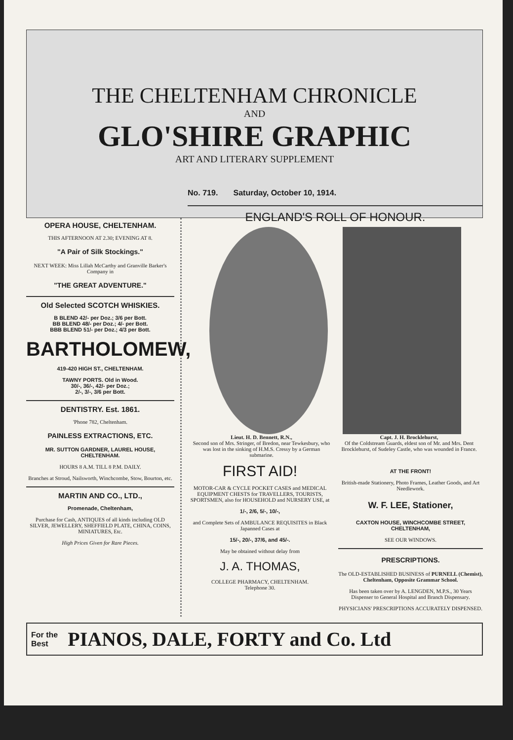THE CHELTENHAM CHRONICLE
AND
GLO'SHIRE GRAPHIC
ART AND LITERARY SUPPLEMENT
OPERA HOUSE, CHELTENHAM.
THIS AFTERNOON AT 2.30; EVENING AT 8.
"A Pair of Silk Stockings."
NEXT WEEK: Miss Lillah McCarthy and Granville Barker's Company in
"THE GREAT ADVENTURE."
Old Selected SCOTCH WHISKIES.
B BLEND 42/- per Doz.; 3/6 per Bott.
BB BLEND 48/- per Doz.; 4/- per Bott.
BBB BLEND 51/- per Doz.; 4/3 per Bott.
BARTHOLOMEW,
419-420 HIGH ST., CHELTENHAM.
TAWNY PORTS. Old in Wood.
30/-, 36/-, 42/- per Doz.;
2/-, 3/-, 3/6 per Bott.
DENTISTRY. Est. 1861.
'Phone 782, Cheltenham.
PAINLESS EXTRACTIONS, ETC.
MR. SUTTON GARDNER, LAUREL HOUSE, CHELTENHAM.
HOURS 8 A.M. TILL 8 P.M. DAILY.
Branches at Stroud, Nailsworth, Winchcombe, Stow, Bourton, etc.
MARTIN AND CO., LTD.,
Promenade, Cheltenham,
Purchase for Cash, ANTIQUES of all kinds including OLD SILVER, JEWELLERY, SHEFFIELD PLATE, CHINA, COINS, MINIATURES, Etc.
High Prices Given for Rare Pieces.
No. 719. Saturday, October 10, 1914.
ENGLAND'S ROLL OF HONOUR.
Lieut. H. D. Bennett, R.N.,
Second son of Mrs. Stringer, of Bredon, near Tewkesbury, who was lost in the sinking of H.M.S. Cressy by a German submarine.
Capt. J. H. Brocklehurst,
Of the Coldstream Guards, eldest son of Mr. and Mrs. Dent Brocklehurst, of Sudeley Castle, who was wounded in France.
FIRST AID!
MOTOR-CAR & CYCLE POCKET CASES and MEDICAL EQUIPMENT CHESTS for TRAVELLERS, TOURISTS, SPORTSMEN, also for HOUSEHOLD and NURSERY USE, at
1/-, 2/6, 5/-, 10/-,
and Complete Sets of AMBULANCE REQUISITES in Black Japanned Cases at
15/-, 20/-, 37/6, and 45/-.
May be obtained without delay from
J. A. THOMAS,
COLLEGE PHARMACY, CHELTENHAM.
Telephone 30.
AT THE FRONT!
British-made Stationery, Photo Frames, Leather Goods, and Art Needlework.
W. F. LEE, Stationer,
CAXTON HOUSE, WINCHCOMBE STREET, CHELTENHAM,
SEE OUR WINDOWS.
PRESCRIPTIONS.
The OLD-ESTABLISHED BUSINESS of PURNELL (Chemist), Cheltenham, Opposite Grammar School.
Has been taken over by A. LENGDEN, M.P.S., 30 Years Dispenser to General Hospital and Branch Dispensary.
PHYSICIANS' PRESCRIPTIONS ACCURATELY DISPENSED.
For the
Best PIANOS, DALE, FORTY and Co. Ltd